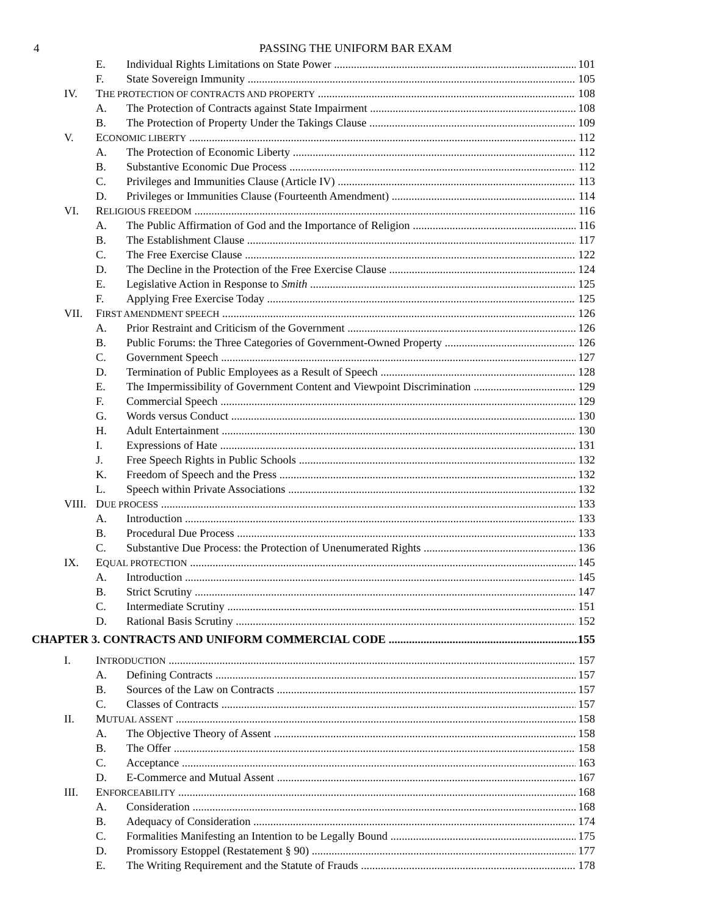4 PASSING THE UNIFORM BAR EXAM
E. Individual Rights Limitations on State Power 101
F. State Sovereign Immunity 105
IV. THE PROTECTION OF CONTRACTS AND PROPERTY 108
A. The Protection of Contracts against State Impairment 108
B. The Protection of Property Under the Takings Clause 109
V. ECONOMIC LIBERTY 112
A. The Protection of Economic Liberty 112
B. Substantive Economic Due Process 112
C. Privileges and Immunities Clause (Article IV) 113
D. Privileges or Immunities Clause (Fourteenth Amendment) 114
VI. RELIGIOUS FREEDOM 116
A. The Public Affirmation of God and the Importance of Religion 116
B. The Establishment Clause 117
C. The Free Exercise Clause 122
D. The Decline in the Protection of the Free Exercise Clause 124
E. Legislative Action in Response to Smith 125
F. Applying Free Exercise Today 125
VII. FIRST AMENDMENT SPEECH 126
A. Prior Restraint and Criticism of the Government 126
B. Public Forums: the Three Categories of Government-Owned Property 126
C. Government Speech 127
D. Termination of Public Employees as a Result of Speech 128
E. The Impermissibility of Government Content and Viewpoint Discrimination 129
F. Commercial Speech 129
G. Words versus Conduct 130
H. Adult Entertainment 130
I. Expressions of Hate 131
J. Free Speech Rights in Public Schools 132
K. Freedom of Speech and the Press 132
L. Speech within Private Associations 132
VIII. DUE PROCESS 133
A. Introduction 133
B. Procedural Due Process 133
C. Substantive Due Process: the Protection of Unenumerated Rights 136
IX. EQUAL PROTECTION 145
A. Introduction 145
B. Strict Scrutiny 147
C. Intermediate Scrutiny 151
D. Rational Basis Scrutiny 152
CHAPTER 3. CONTRACTS AND UNIFORM COMMERCIAL CODE 155
I. INTRODUCTION 157
A. Defining Contracts 157
B. Sources of the Law on Contracts 157
C. Classes of Contracts 157
II. MUTUAL ASSENT 158
A. The Objective Theory of Assent 158
B. The Offer 158
C. Acceptance 163
D. E-Commerce and Mutual Assent 167
III. ENFORCEABILITY 168
A. Consideration 168
B. Adequacy of Consideration 174
C. Formalities Manifesting an Intention to be Legally Bound 175
D. Promissory Estoppel (Restatement § 90) 177
E. The Writing Requirement and the Statute of Frauds 178